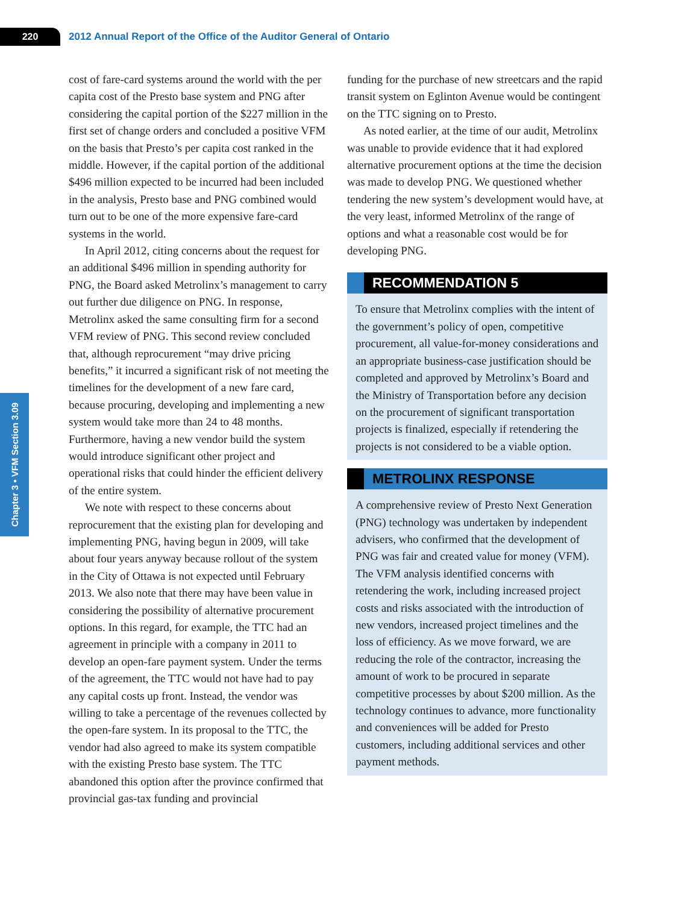220
2012 Annual Report of the Office of the Auditor General of Ontario
Chapter 3 • VFM Section 3.09
cost of fare-card systems around the world with the per capita cost of the Presto base system and PNG after considering the capital portion of the $227 million in the first set of change orders and concluded a positive VFM on the basis that Presto’s per capita cost ranked in the middle. However, if the capital portion of the additional $496 million expected to be incurred had been included in the analysis, Presto base and PNG combined would turn out to be one of the more expensive fare-card systems in the world.
In April 2012, citing concerns about the request for an additional $496 million in spending authority for PNG, the Board asked Metrolinx’s management to carry out further due diligence on PNG. In response, Metrolinx asked the same consulting firm for a second VFM review of PNG. This second review concluded that, although reprocurement “may drive pricing benefits,” it incurred a significant risk of not meeting the timelines for the development of a new fare card, because procuring, developing and implementing a new system would take more than 24 to 48 months. Furthermore, having a new vendor build the system would introduce significant other project and operational risks that could hinder the efficient delivery of the entire system.
We note with respect to these concerns about reprocurement that the existing plan for developing and implementing PNG, having begun in 2009, will take about four years anyway because rollout of the system in the City of Ottawa is not expected until February 2013. We also note that there may have been value in considering the possibility of alternative procurement options. In this regard, for example, the TTC had an agreement in principle with a company in 2011 to develop an open-fare payment system. Under the terms of the agreement, the TTC would not have had to pay any capital costs up front. Instead, the vendor was willing to take a percentage of the revenues collected by the open-fare system. In its proposal to the TTC, the vendor had also agreed to make its system compatible with the existing Presto base system. The TTC abandoned this option after the province confirmed that provincial gas-tax funding and provincial
funding for the purchase of new streetcars and the rapid transit system on Eglinton Avenue would be contingent on the TTC signing on to Presto.
As noted earlier, at the time of our audit, Metrolinx was unable to provide evidence that it had explored alternative procurement options at the time the decision was made to develop PNG. We questioned whether tendering the new system’s development would have, at the very least, informed Metrolinx of the range of options and what a reasonable cost would be for developing PNG.
RECOMMENDATION 5
To ensure that Metrolinx complies with the intent of the government’s policy of open, competitive procurement, all value-for-money considerations and an appropriate business-case justification should be completed and approved by Metrolinx’s Board and the Ministry of Transportation before any decision on the procurement of significant transportation projects is finalized, especially if retendering the projects is not considered to be a viable option.
METROLINX RESPONSE
A comprehensive review of Presto Next Generation (PNG) technology was undertaken by independent advisers, who confirmed that the development of PNG was fair and created value for money (VFM). The VFM analysis identified concerns with retendering the work, including increased project costs and risks associated with the introduction of new vendors, increased project timelines and the loss of efficiency. As we move forward, we are reducing the role of the contractor, increasing the amount of work to be procured in separate competitive processes by about $200 million. As the technology continues to advance, more functionality and conveniences will be added for Presto customers, including additional services and other payment methods.